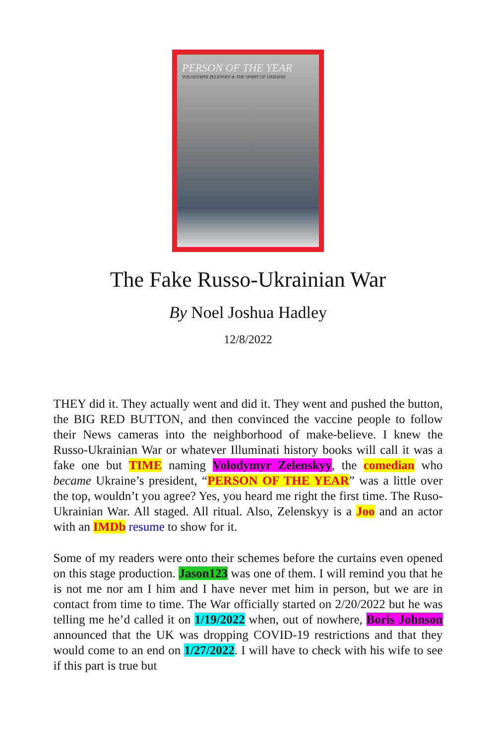PERSON OF THE YEAR
VOLODYMYR ZELENSKY & THE SPIRIT OF UKRAINE
The Fake Russo-Ukrainian War
By Noel Joshua Hadley
12/8/2022
THEY did it. They actually went and did it. They went and pushed the button, the BIG RED BUTTON, and then convinced the vaccine people to follow their News cameras into the neighborhood of make-believe. I knew the Russo-Ukrainian War or whatever Illuminati history books will call it was a fake one but TIME naming Volodymyr Zelenskyy, the comedian who became Ukraine’s president, “PERSON OF THE YEAR” was a little over the top, wouldn’t you agree? Yes, you heard me right the first time. The Ruso-Ukrainian War. All staged. All ritual. Also, Zelenskyy is a Joo and an actor with an IMDb resume to show for it.
Some of my readers were onto their schemes before the curtains even opened on this stage production. Jason123 was one of them. I will remind you that he is not me nor am I him and I have never met him in person, but we are in contact from time to time. The War officially started on 2/20/2022 but he was telling me he’d called it on 1/19/2022 when, out of nowhere, Boris Johnson announced that the UK was dropping COVID-19 restrictions and that they would come to an end on 1/27/2022. I will have to check with his wife to see if this part is true but